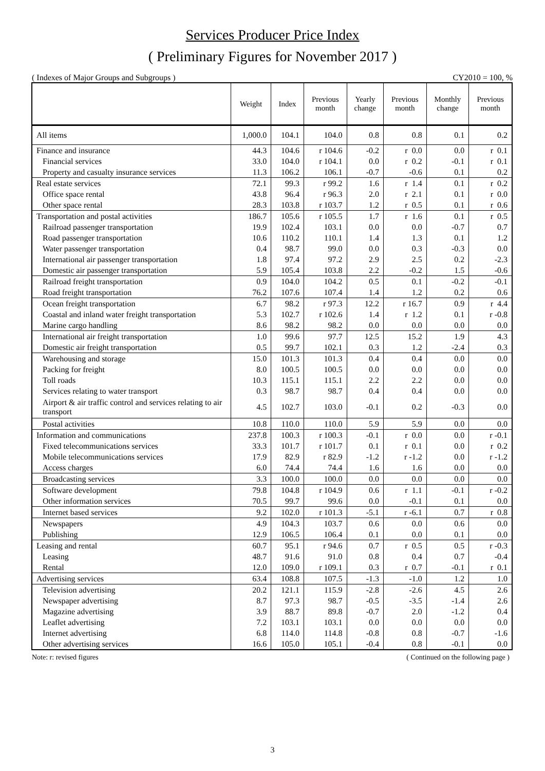Services Producer Price Index
( Preliminary Figures for November 2017 )
( Indexes of Major Groups and Subgroups ) CY2010 = 100, %
| | Weight | Index | Previous month | Yearly change | Previous month | Monthly change | Previous month |
| --- | --- | --- | --- | --- | --- | --- | --- |
| All items | 1,000.0 | 104.1 | 104.0 | 0.8 | 0.8 | 0.1 | 0.2 |
| Finance and insurance | 44.3 | 104.6 | r 104.6 | -0.2 | r 0.0 | 0.0 | r 0.1 |
| Financial services | 33.0 | 104.0 | r 104.1 | 0.0 | r 0.2 | -0.1 | r 0.1 |
| Property and casualty insurance services | 11.3 | 106.2 | 106.1 | -0.7 | -0.6 | 0.1 | 0.2 |
| Real estate services | 72.1 | 99.3 | r 99.2 | 1.6 | r 1.4 | 0.1 | r 0.2 |
| Office space rental | 43.8 | 96.4 | r 96.3 | 2.0 | r 2.1 | 0.1 | r 0.0 |
| Other space rental | 28.3 | 103.8 | r 103.7 | 1.2 | r 0.5 | 0.1 | r 0.6 |
| Transportation and postal activities | 186.7 | 105.6 | r 105.5 | 1.7 | r 1.6 | 0.1 | r 0.5 |
| Railroad passenger transportation | 19.9 | 102.4 | 103.1 | 0.0 | 0.0 | -0.7 | 0.7 |
| Road passenger transportation | 10.6 | 110.2 | 110.1 | 1.4 | 1.3 | 0.1 | 1.2 |
| Water passenger transportation | 0.4 | 98.7 | 99.0 | 0.0 | 0.3 | -0.3 | 0.0 |
| International air passenger transportation | 1.8 | 97.4 | 97.2 | 2.9 | 2.5 | 0.2 | -2.3 |
| Domestic air passenger transportation | 5.9 | 105.4 | 103.8 | 2.2 | -0.2 | 1.5 | -0.6 |
| Railroad freight transportation | 0.9 | 104.0 | 104.2 | 0.5 | 0.1 | -0.2 | -0.1 |
| Road freight transportation | 76.2 | 107.6 | 107.4 | 1.4 | 1.2 | 0.2 | 0.6 |
| Ocean freight transportation | 6.7 | 98.2 | r 97.3 | 12.2 | r 16.7 | 0.9 | r 4.4 |
| Coastal and inland water freight transportation | 5.3 | 102.7 | r 102.6 | 1.4 | r 1.2 | 0.1 | r -0.8 |
| Marine cargo handling | 8.6 | 98.2 | 98.2 | 0.0 | 0.0 | 0.0 | 0.0 |
| International air freight transportation | 1.0 | 99.6 | 97.7 | 12.5 | 15.2 | 1.9 | 4.3 |
| Domestic air freight transportation | 0.5 | 99.7 | 102.1 | 0.3 | 1.2 | -2.4 | 0.3 |
| Warehousing and storage | 15.0 | 101.3 | 101.3 | 0.4 | 0.4 | 0.0 | 0.0 |
| Packing for freight | 8.0 | 100.5 | 100.5 | 0.0 | 0.0 | 0.0 | 0.0 |
| Toll roads | 10.3 | 115.1 | 115.1 | 2.2 | 2.2 | 0.0 | 0.0 |
| Services relating to water transport | 0.3 | 98.7 | 98.7 | 0.4 | 0.4 | 0.0 | 0.0 |
| Airport & air traffic control and services relating to air transport | 4.5 | 102.7 | 103.0 | -0.1 | 0.2 | -0.3 | 0.0 |
| Postal activities | 10.8 | 110.0 | 110.0 | 5.9 | 5.9 | 0.0 | 0.0 |
| Information and communications | 237.8 | 100.3 | r 100.3 | -0.1 | r 0.0 | 0.0 | r -0.1 |
| Fixed telecommunications services | 33.3 | 101.7 | r 101.7 | 0.1 | r 0.1 | 0.0 | r 0.2 |
| Mobile telecommunications services | 17.9 | 82.9 | r 82.9 | -1.2 | r -1.2 | 0.0 | r -1.2 |
| Access charges | 6.0 | 74.4 | 74.4 | 1.6 | 1.6 | 0.0 | 0.0 |
| Broadcasting services | 3.3 | 100.0 | 100.0 | 0.0 | 0.0 | 0.0 | 0.0 |
| Software development | 79.8 | 104.8 | r 104.9 | 0.6 | r 1.1 | -0.1 | r -0.2 |
| Other information services | 70.5 | 99.7 | 99.6 | 0.0 | -0.1 | 0.1 | 0.0 |
| Internet based services | 9.2 | 102.0 | r 101.3 | -5.1 | r -6.1 | 0.7 | r 0.8 |
| Newspapers | 4.9 | 104.3 | 103.7 | 0.6 | 0.0 | 0.6 | 0.0 |
| Publishing | 12.9 | 106.5 | 106.4 | 0.1 | 0.0 | 0.1 | 0.0 |
| Leasing and rental | 60.7 | 95.1 | r 94.6 | 0.7 | r 0.5 | 0.5 | r -0.3 |
| Leasing | 48.7 | 91.6 | 91.0 | 0.8 | 0.4 | 0.7 | -0.4 |
| Rental | 12.0 | 109.0 | r 109.1 | 0.3 | r 0.7 | -0.1 | r 0.1 |
| Advertising services | 63.4 | 108.8 | 107.5 | -1.3 | -1.0 | 1.2 | 1.0 |
| Television advertising | 20.2 | 121.1 | 115.9 | -2.8 | -2.6 | 4.5 | 2.6 |
| Newspaper advertising | 8.7 | 97.3 | 98.7 | -0.5 | -3.5 | -1.4 | 2.6 |
| Magazine advertising | 3.9 | 88.7 | 89.8 | -0.7 | 2.0 | -1.2 | 0.4 |
| Leaflet advertising | 7.2 | 103.1 | 103.1 | 0.0 | 0.0 | 0.0 | 0.0 |
| Internet advertising | 6.8 | 114.0 | 114.8 | -0.8 | 0.8 | -0.7 | -1.6 |
| Other advertising services | 16.6 | 105.0 | 105.1 | -0.4 | 0.8 | -0.1 | 0.0 |
Note: r: revised figures ( Continued on the following page )
3